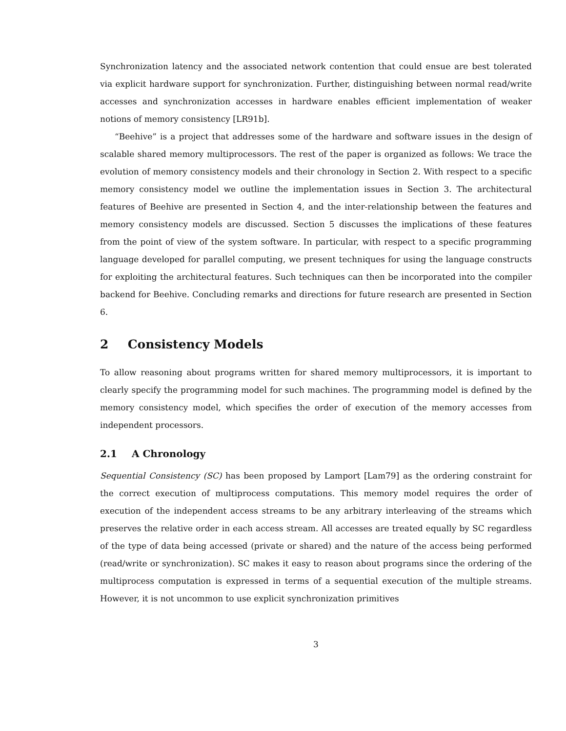Synchronization latency and the associated network contention that could ensue are best tolerated via explicit hardware support for synchronization. Further, distinguishing between normal read/write accesses and synchronization accesses in hardware enables efficient implementation of weaker notions of memory consistency [LR91b].
“Beehive” is a project that addresses some of the hardware and software issues in the design of scalable shared memory multiprocessors. The rest of the paper is organized as follows: We trace the evolution of memory consistency models and their chronology in Section 2. With respect to a specific memory consistency model we outline the implementation issues in Section 3. The architectural features of Beehive are presented in Section 4, and the inter-relationship between the features and memory consistency models are discussed. Section 5 discusses the implications of these features from the point of view of the system software. In particular, with respect to a specific programming language developed for parallel computing, we present techniques for using the language constructs for exploiting the architectural features. Such techniques can then be incorporated into the compiler backend for Beehive. Concluding remarks and directions for future research are presented in Section 6.
2 Consistency Models
To allow reasoning about programs written for shared memory multiprocessors, it is important to clearly specify the programming model for such machines. The programming model is defined by the memory consistency model, which specifies the order of execution of the memory accesses from independent processors.
2.1 A Chronology
Sequential Consistency (SC) has been proposed by Lamport [Lam79] as the ordering constraint for the correct execution of multiprocess computations. This memory model requires the order of execution of the independent access streams to be any arbitrary interleaving of the streams which preserves the relative order in each access stream. All accesses are treated equally by SC regardless of the type of data being accessed (private or shared) and the nature of the access being performed (read/write or synchronization). SC makes it easy to reason about programs since the ordering of the multiprocess computation is expressed in terms of a sequential execution of the multiple streams. However, it is not uncommon to use explicit synchronization primitives
3